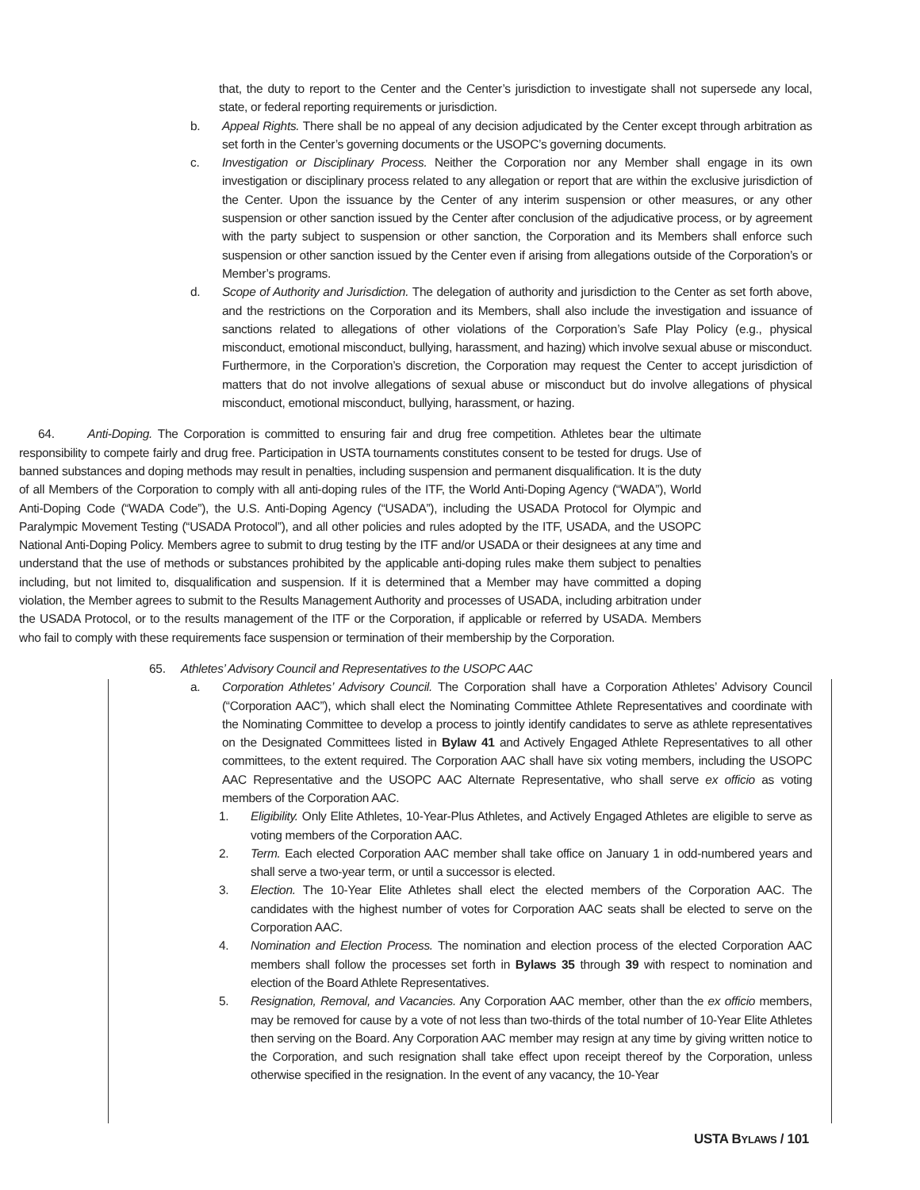that, the duty to report to the Center and the Center’s jurisdiction to investigate shall not supersede any local, state, or federal reporting requirements or jurisdiction.
b. Appeal Rights. There shall be no appeal of any decision adjudicated by the Center except through arbitration as set forth in the Center’s governing documents or the USOPC’s governing documents.
c. Investigation or Disciplinary Process. Neither the Corporation nor any Member shall engage in its own investigation or disciplinary process related to any allegation or report that are within the exclusive jurisdiction of the Center. Upon the issuance by the Center of any interim suspension or other measures, or any other suspension or other sanction issued by the Center after conclusion of the adjudicative process, or by agreement with the party subject to suspension or other sanction, the Corporation and its Members shall enforce such suspension or other sanction issued by the Center even if arising from allegations outside of the Corporation’s or Member’s programs.
d. Scope of Authority and Jurisdiction. The delegation of authority and jurisdiction to the Center as set forth above, and the restrictions on the Corporation and its Members, shall also include the investigation and issuance of sanctions related to allegations of other violations of the Corporation’s Safe Play Policy (e.g., physical misconduct, emotional misconduct, bullying, harassment, and hazing) which involve sexual abuse or misconduct. Furthermore, in the Corporation’s discretion, the Corporation may request the Center to accept jurisdiction of matters that do not involve allegations of sexual abuse or misconduct but do involve allegations of physical misconduct, emotional misconduct, bullying, harassment, or hazing.
64. Anti-Doping. The Corporation is committed to ensuring fair and drug free competition. Athletes bear the ultimate responsibility to compete fairly and drug free. Participation in USTA tournaments constitutes consent to be tested for drugs. Use of banned substances and doping methods may result in penalties, including suspension and permanent disqualification. It is the duty of all Members of the Corporation to comply with all anti-doping rules of the ITF, the World Anti-Doping Agency (“WADA”), World Anti-Doping Code (“WADA Code”), the U.S. Anti-Doping Agency (“USADA”), including the USADA Protocol for Olympic and Paralympic Movement Testing (“USADA Protocol”), and all other policies and rules adopted by the ITF, USADA, and the USOPC National Anti-Doping Policy. Members agree to submit to drug testing by the ITF and/or USADA or their designees at any time and understand that the use of methods or substances prohibited by the applicable anti-doping rules make them subject to penalties including, but not limited to, disqualification and suspension. If it is determined that a Member may have committed a doping violation, the Member agrees to submit to the Results Management Authority and processes of USADA, including arbitration under the USADA Protocol, or to the results management of the ITF or the Corporation, if applicable or referred by USADA. Members who fail to comply with these requirements face suspension or termination of their membership by the Corporation.
65. Athletes’ Advisory Council and Representatives to the USOPC AAC
a. Corporation Athletes’ Advisory Council. The Corporation shall have a Corporation Athletes’ Advisory Council (“Corporation AAC”), which shall elect the Nominating Committee Athlete Representatives and coordinate with the Nominating Committee to develop a process to jointly identify candidates to serve as athlete representatives on the Designated Committees listed in Bylaw 41 and Actively Engaged Athlete Representatives to all other committees, to the extent required. The Corporation AAC shall have six voting members, including the USOPC AAC Representative and the USOPC AAC Alternate Representative, who shall serve ex officio as voting members of the Corporation AAC.
1. Eligibility. Only Elite Athletes, 10-Year-Plus Athletes, and Actively Engaged Athletes are eligible to serve as voting members of the Corporation AAC.
2. Term. Each elected Corporation AAC member shall take office on January 1 in odd-numbered years and shall serve a two-year term, or until a successor is elected.
3. Election. The 10-Year Elite Athletes shall elect the elected members of the Corporation AAC. The candidates with the highest number of votes for Corporation AAC seats shall be elected to serve on the Corporation AAC.
4. Nomination and Election Process. The nomination and election process of the elected Corporation AAC members shall follow the processes set forth in Bylaws 35 through 39 with respect to nomination and election of the Board Athlete Representatives.
5. Resignation, Removal, and Vacancies. Any Corporation AAC member, other than the ex officio members, may be removed for cause by a vote of not less than two-thirds of the total number of 10-Year Elite Athletes then serving on the Board. Any Corporation AAC member may resign at any time by giving written notice to the Corporation, and such resignation shall take effect upon receipt thereof by the Corporation, unless otherwise specified in the resignation. In the event of any vacancy, the 10-Year
USTA BYLAWS / 101